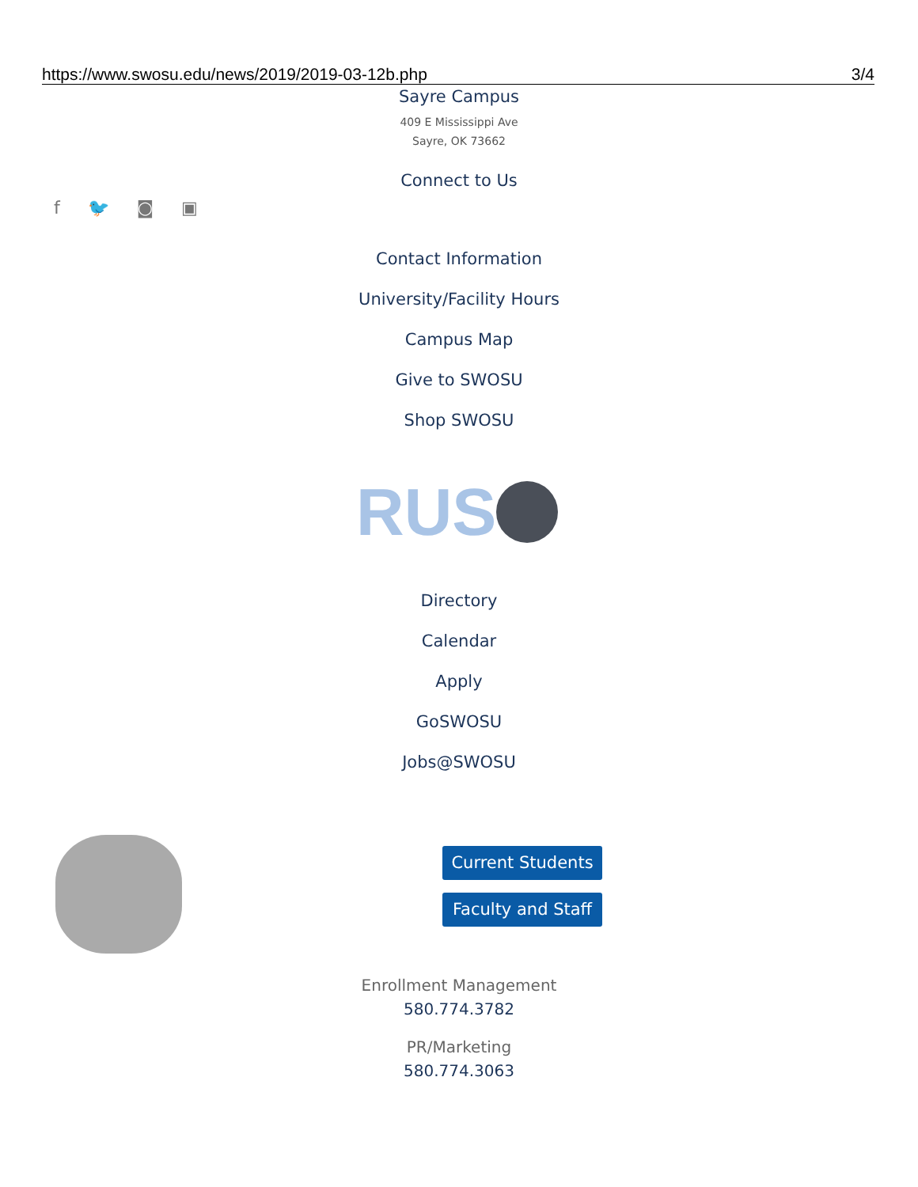https://www.swosu.edu/news/2019/2019-03-12b.php 3/4
Sayre Campus
409 E Mississippi Ave
Sayre, OK 73662
Connect to Us
f 🐦 ◙ ▣
Contact Information
University/Facility Hours
Campus Map
Give to SWOSU
Shop SWOSU
RUS
Directory
Calendar
Apply
GoSWOSU
Jobs@SWOSU
Current Students
Faculty and Staff
Enrollment Management
580.774.3782
PR/Marketing
580.774.3063